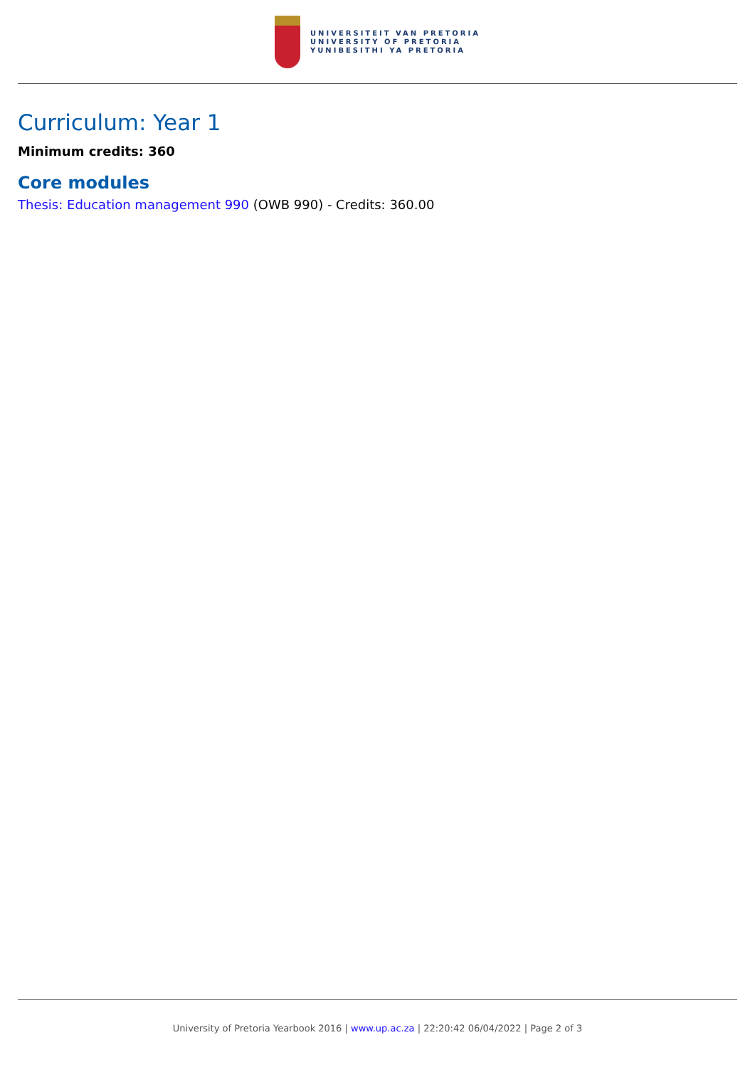UNIVERSITEIT VAN PRETORIA
UNIVERSITY OF PRETORIA
YUNIBESITHI YA PRETORIA
Curriculum: Year 1
Minimum credits: 360
Core modules
Thesis: Education management 990 (OWB 990) - Credits: 360.00
University of Pretoria Yearbook 2016 | www.up.ac.za | 22:20:42 06/04/2022 | Page 2 of 3